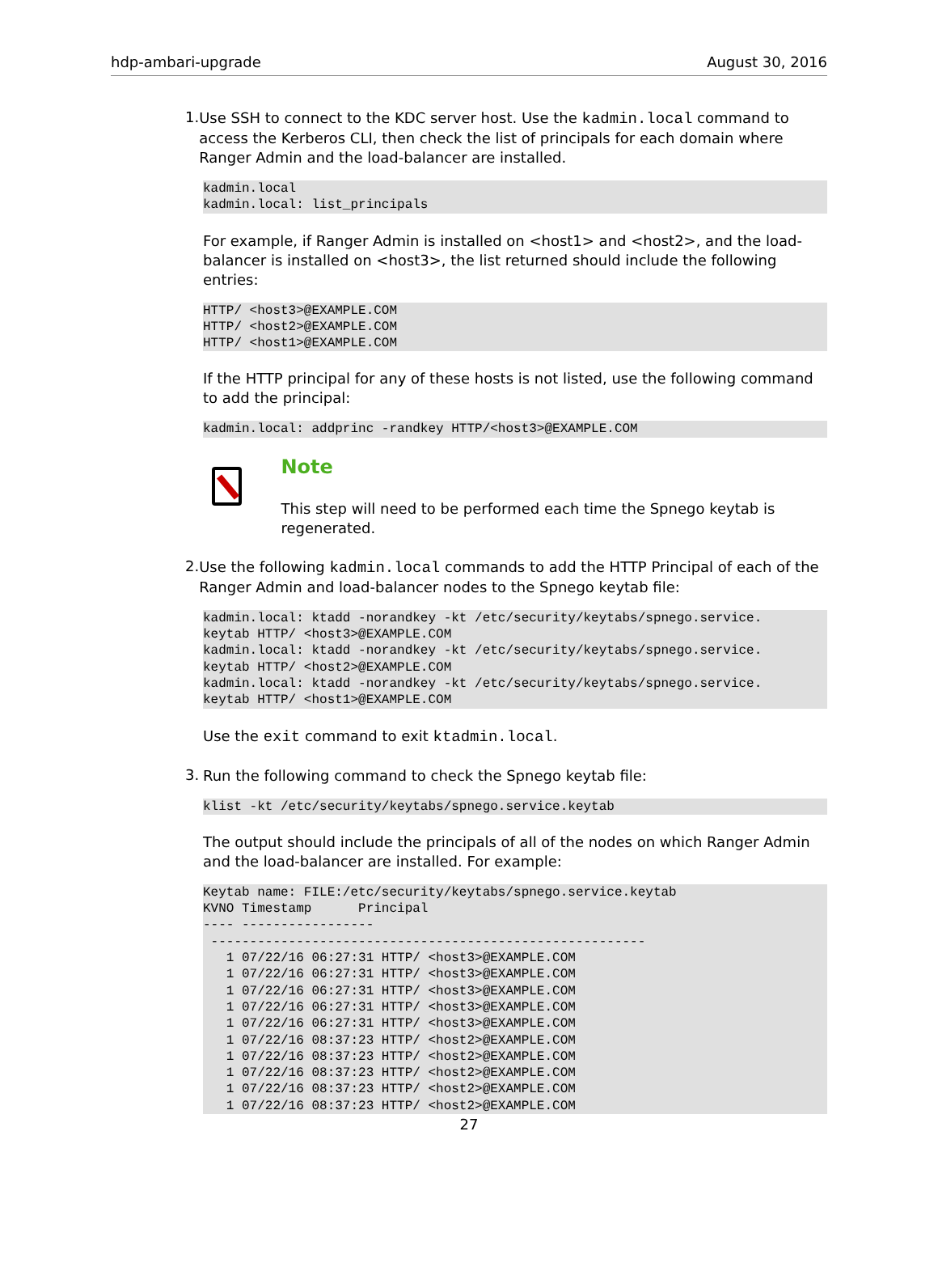hdp-ambari-upgrade August 30, 2016
1.
Use SSH to connect to the KDC server host. Use the kadmin.local command to access the Kerberos CLI, then check the list of principals for each domain where Ranger Admin and the load-balancer are installed.
kadmin.local
kadmin.local: list_principals
For example, if Ranger Admin is installed on <host1> and <host2>, and the load-balancer is installed on <host3>, the list returned should include the following entries:
HTTP/ <host3>@EXAMPLE.COM
HTTP/ <host2>@EXAMPLE.COM
HTTP/ <host1>@EXAMPLE.COM
If the HTTP principal for any of these hosts is not listed, use the following command to add the principal:
kadmin.local: addprinc -randkey HTTP/<host3>@EXAMPLE.COM
Note
This step will need to be performed each time the Spnego keytab is regenerated.
2.
Use the following kadmin.local commands to add the HTTP Principal of each of the Ranger Admin and load-balancer nodes to the Spnego keytab file:
kadmin.local: ktadd -norandkey -kt /etc/security/keytabs/spnego.service.
keytab HTTP/ <host3>@EXAMPLE.COM
kadmin.local: ktadd -norandkey -kt /etc/security/keytabs/spnego.service.
keytab HTTP/ <host2>@EXAMPLE.COM
kadmin.local: ktadd -norandkey -kt /etc/security/keytabs/spnego.service.
keytab HTTP/ <host1>@EXAMPLE.COM
Use the exit command to exit ktadmin.local.
3.
Run the following command to check the Spnego keytab file:
klist -kt /etc/security/keytabs/spnego.service.keytab
The output should include the principals of all of the nodes on which Ranger Admin and the load-balancer are installed. For example:
Keytab name: FILE:/etc/security/keytabs/spnego.service.keytab
KVNO Timestamp      Principal
---- -----------------
 --------------------------------------------------------
   1 07/22/16 06:27:31 HTTP/ <host3>@EXAMPLE.COM
   1 07/22/16 06:27:31 HTTP/ <host3>@EXAMPLE.COM
   1 07/22/16 06:27:31 HTTP/ <host3>@EXAMPLE.COM
   1 07/22/16 06:27:31 HTTP/ <host3>@EXAMPLE.COM
   1 07/22/16 06:27:31 HTTP/ <host3>@EXAMPLE.COM
   1 07/22/16 08:37:23 HTTP/ <host2>@EXAMPLE.COM
   1 07/22/16 08:37:23 HTTP/ <host2>@EXAMPLE.COM
   1 07/22/16 08:37:23 HTTP/ <host2>@EXAMPLE.COM
   1 07/22/16 08:37:23 HTTP/ <host2>@EXAMPLE.COM
   1 07/22/16 08:37:23 HTTP/ <host2>@EXAMPLE.COM
27